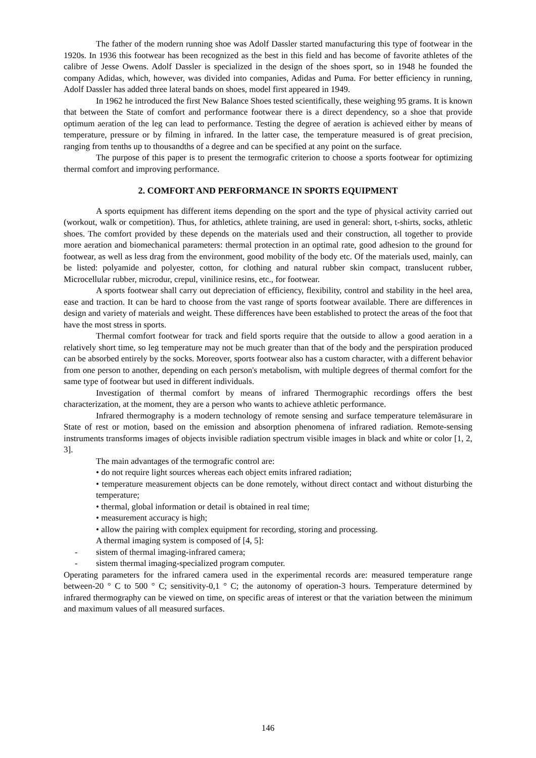The father of the modern running shoe was Adolf Dassler started manufacturing this type of footwear in the 1920s. In 1936 this footwear has been recognized as the best in this field and has become of favorite athletes of the calibre of Jesse Owens. Adolf Dassler is specialized in the design of the shoes sport, so in 1948 he founded the company Adidas, which, however, was divided into companies, Adidas and Puma. For better efficiency in running, Adolf Dassler has added three lateral bands on shoes, model first appeared in 1949.
In 1962 he introduced the first New Balance Shoes tested scientifically, these weighing 95 grams. It is known that between the State of comfort and performance footwear there is a direct dependency, so a shoe that provide optimum aeration of the leg can lead to performance. Testing the degree of aeration is achieved either by means of temperature, pressure or by filming in infrared. In the latter case, the temperature measured is of great precision, ranging from tenths up to thousandths of a degree and can be specified at any point on the surface.
The purpose of this paper is to present the termografic criterion to choose a sports footwear for optimizing thermal comfort and improving performance.
2. COMFORT AND PERFORMANCE IN SPORTS EQUIPMENT
A sports equipment has different items depending on the sport and the type of physical activity carried out (workout, walk or competition). Thus, for athletics, athlete training, are used in general: short, t-shirts, socks, athletic shoes. The comfort provided by these depends on the materials used and their construction, all together to provide more aeration and biomechanical parameters: thermal protection in an optimal rate, good adhesion to the ground for footwear, as well as less drag from the environment, good mobility of the body etc. Of the materials used, mainly, can be listed: polyamide and polyester, cotton, for clothing and natural rubber skin compact, translucent rubber, Microcellular rubber, microdur, crepul, vinilinice resins, etc., for footwear.
A sports footwear shall carry out depreciation of efficiency, flexibility, control and stability in the heel area, ease and traction. It can be hard to choose from the vast range of sports footwear available. There are differences in design and variety of materials and weight. These differences have been established to protect the areas of the foot that have the most stress in sports.
Thermal comfort footwear for track and field sports require that the outside to allow a good aeration in a relatively short time, so leg temperature may not be much greater than that of the body and the perspiration produced can be absorbed entirely by the socks. Moreover, sports footwear also has a custom character, with a different behavior from one person to another, depending on each person's metabolism, with multiple degrees of thermal comfort for the same type of footwear but used in different individuals.
Investigation of thermal comfort by means of infrared Thermographic recordings offers the best characterization, at the moment, they are a person who wants to achieve athletic performance.
Infrared thermography is a modern technology of remote sensing and surface temperature telemăsurare in State of rest or motion, based on the emission and absorption phenomena of infrared radiation. Remote-sensing instruments transforms images of objects invisible radiation spectrum visible images in black and white or color [1, 2, 3].
The main advantages of the termografic control are:
• do not require light sources whereas each object emits infrared radiation;
• temperature measurement objects can be done remotely, without direct contact and without disturbing the temperature;
• thermal, global information or detail is obtained in real time;
• measurement accuracy is high;
• allow the pairing with complex equipment for recording, storing and processing.
A thermal imaging system is composed of [4, 5]:
- sistem of thermal imaging-infrared camera;
- sistem thermal imaging-specialized program computer.
Operating parameters for the infrared camera used in the experimental records are: measured temperature range between-20 ° C to 500 ° C; sensitivity-0,1 ° C; the autonomy of operation-3 hours. Temperature determined by infrared thermography can be viewed on time, on specific areas of interest or that the variation between the minimum and maximum values of all measured surfaces.
146